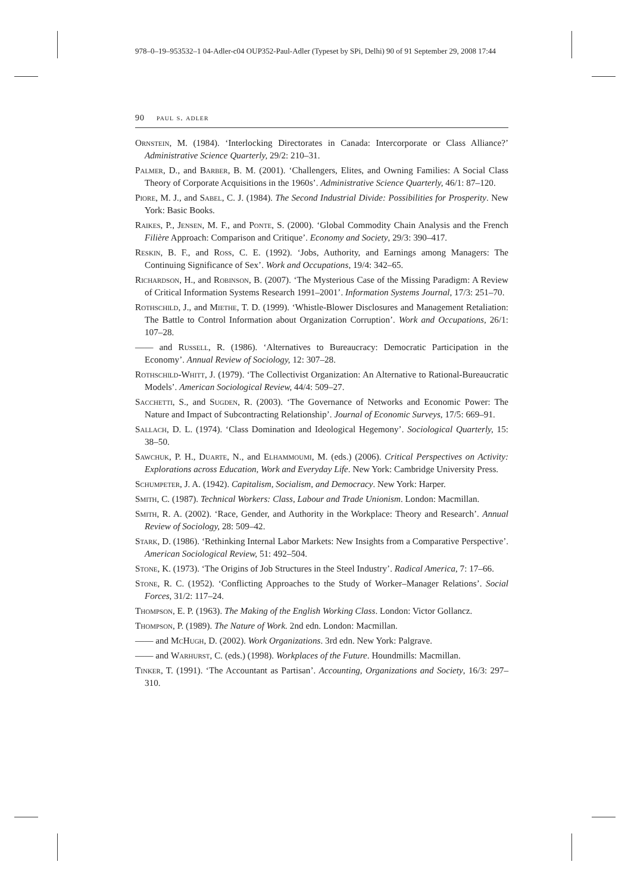978–0–19–953532–1 04-Adler-c04 OUP352-Paul-Adler (Typeset by SPi, Delhi) 90 of 91 September 29, 2008 17:44
90 paul s. adler
Ornstein, M. (1984). ‘Interlocking Directorates in Canada: Intercorporate or Class Alliance?’ Administrative Science Quarterly, 29/2: 210–31.
Palmer, D., and Barber, B. M. (2001). ‘Challengers, Elites, and Owning Families: A Social Class Theory of Corporate Acquisitions in the 1960s’. Administrative Science Quarterly, 46/1: 87–120.
Piore, M. J., and Sabel, C. J. (1984). The Second Industrial Divide: Possibilities for Prosperity. New York: Basic Books.
Raikes, P., Jensen, M. F., and Ponte, S. (2000). ‘Global Commodity Chain Analysis and the French Filière Approach: Comparison and Critique’. Economy and Society, 29/3: 390–417.
Reskin, B. F., and Ross, C. E. (1992). ‘Jobs, Authority, and Earnings among Managers: The Continuing Significance of Sex’. Work and Occupations, 19/4: 342–65.
Richardson, H., and Robinson, B. (2007). ‘The Mysterious Case of the Missing Paradigm: A Review of Critical Information Systems Research 1991–2001’. Information Systems Journal, 17/3: 251–70.
Rothschild, J., and Miethe, T. D. (1999). ‘Whistle-Blower Disclosures and Management Retaliation: The Battle to Control Information about Organization Corruption’. Work and Occupations, 26/1: 107–28.
—— and Russell, R. (1986). ‘Alternatives to Bureaucracy: Democratic Participation in the Economy’. Annual Review of Sociology, 12: 307–28.
Rothschild-Whitt, J. (1979). ‘The Collectivist Organization: An Alternative to Rational-Bureaucratic Models’. American Sociological Review, 44/4: 509–27.
Sacchetti, S., and Sugden, R. (2003). ‘The Governance of Networks and Economic Power: The Nature and Impact of Subcontracting Relationship’. Journal of Economic Surveys, 17/5: 669–91.
Sallach, D. L. (1974). ‘Class Domination and Ideological Hegemony’. Sociological Quarterly, 15: 38–50.
Sawchuk, P. H., Duarte, N., and Elhammoumi, M. (eds.) (2006). Critical Perspectives on Activity: Explorations across Education, Work and Everyday Life. New York: Cambridge University Press.
Schumpeter, J. A. (1942). Capitalism, Socialism, and Democracy. New York: Harper.
Smith, C. (1987). Technical Workers: Class, Labour and Trade Unionism. London: Macmillan.
Smith, R. A. (2002). ‘Race, Gender, and Authority in the Workplace: Theory and Research’. Annual Review of Sociology, 28: 509–42.
Stark, D. (1986). ‘Rethinking Internal Labor Markets: New Insights from a Comparative Perspective’. American Sociological Review, 51: 492–504.
Stone, K. (1973). ‘The Origins of Job Structures in the Steel Industry’. Radical America, 7: 17–66.
Stone, R. C. (1952). ‘Conflicting Approaches to the Study of Worker–Manager Relations’. Social Forces, 31/2: 117–24.
Thompson, E. P. (1963). The Making of the English Working Class. London: Victor Gollancz.
Thompson, P. (1989). The Nature of Work. 2nd edn. London: Macmillan.
—— and McHugh, D. (2002). Work Organizations. 3rd edn. New York: Palgrave.
—— and Warhurst, C. (eds.) (1998). Workplaces of the Future. Houndmills: Macmillan.
Tinker, T. (1991). ‘The Accountant as Partisan’. Accounting, Organizations and Society, 16/3: 297–310.